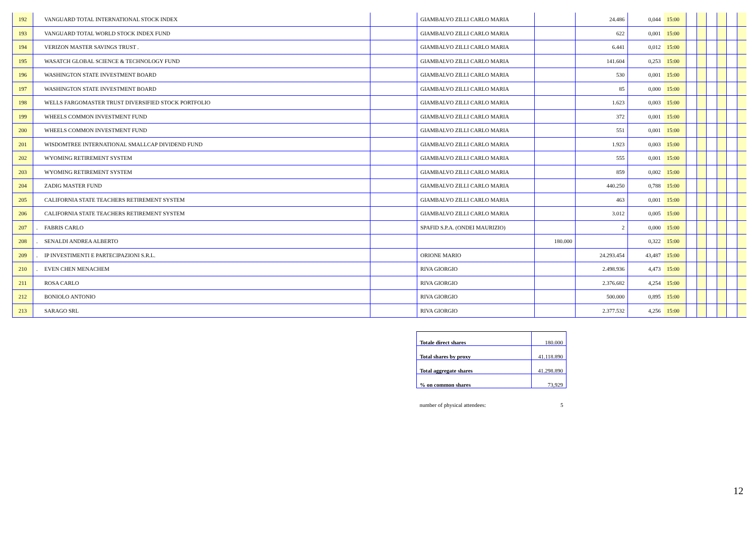| 192 | | VANGUARD TOTAL INTERNATIONAL STOCK INDEX | | GIAMBALVO ZILLI CARLO MARIA | | 24.486 | 0,044 | 15:00 | | | | | | |
| 193 | | VANGUARD TOTAL WORLD STOCK INDEX FUND | | GIAMBALVO ZILLI CARLO MARIA | | 622 | 0,001 | 15:00 | | | | | | |
| 194 | | VERIZON MASTER SAVINGS TRUST . | | GIAMBALVO ZILLI CARLO MARIA | | 6.441 | 0,012 | 15:00 | | | | | | |
| 195 | | WASATCH GLOBAL SCIENCE & TECHNOLOGY FUND | | GIAMBALVO ZILLI CARLO MARIA | | 141.604 | 0,253 | 15:00 | | | | | | |
| 196 | | WASHINGTON STATE INVESTMENT BOARD | | GIAMBALVO ZILLI CARLO MARIA | | 530 | 0,001 | 15:00 | | | | | | |
| 197 | | WASHINGTON STATE INVESTMENT BOARD | | GIAMBALVO ZILLI CARLO MARIA | | 85 | 0,000 | 15:00 | | | | | | |
| 198 | | WELLS FARGOMASTER TRUST DIVERSIFIED STOCK PORTFOLIO | | GIAMBALVO ZILLI CARLO MARIA | | 1.623 | 0,003 | 15:00 | | | | | | |
| 199 | | WHEELS COMMON INVESTMENT FUND | | GIAMBALVO ZILLI CARLO MARIA | | 372 | 0,001 | 15:00 | | | | | | |
| 200 | | WHEELS COMMON INVESTMENT FUND | | GIAMBALVO ZILLI CARLO MARIA | | 551 | 0,001 | 15:00 | | | | | | |
| 201 | | WISDOMTREE INTERNATIONAL SMALLCAP DIVIDEND FUND | | GIAMBALVO ZILLI CARLO MARIA | | 1.923 | 0,003 | 15:00 | | | | | | |
| 202 | | WYOMING RETIREMENT SYSTEM | | GIAMBALVO ZILLI CARLO MARIA | | 555 | 0,001 | 15:00 | | | | | | |
| 203 | | WYOMING RETIREMENT SYSTEM | | GIAMBALVO ZILLI CARLO MARIA | | 859 | 0,002 | 15:00 | | | | | | |
| 204 | | ZADIG MASTER FUND | | GIAMBALVO ZILLI CARLO MARIA | | 440.250 | 0,788 | 15:00 | | | | | | |
| 205 | | CALIFORNIA STATE TEACHERS RETIREMENT SYSTEM | | GIAMBALVO ZILLI CARLO MARIA | | 463 | 0,001 | 15:00 | | | | | | |
| 206 | | CALIFORNIA STATE TEACHERS RETIREMENT SYSTEM | | GIAMBALVO ZILLI CARLO MARIA | | 3.012 | 0,005 | 15:00 | | | | | | |
| 207 | . | FABRIS CARLO | | SPAFID S.P.A. (ONDEI MAURIZIO) | | 2 | 0,000 | 15:00 | | | | | | |
| 208 | . | SENALDI ANDREA ALBERTO | | | 180.000 | | 0,322 | 15:00 | | | | | | |
| 209 | . | IP INVESTIMENTI E PARTECIPAZIONI S.R.L. | | ORIONE MARIO | | 24.293.454 | 43,487 | 15:00 | | | | | | |
| 210 | . | EVEN CHEN MENACHEM | | RIVA GIORGIO | | 2.498.936 | 4,473 | 15:00 | | | | | | |
| 211 | | ROSA CARLO | | RIVA GIORGIO | | 2.376.682 | 4,254 | 15:00 | | | | | | |
| 212 | | BONIOLO ANTONIO | | RIVA GIORGIO | | 500.000 | 0,895 | 15:00 | | | | | | |
| 213 | | SARAGO SRL | | RIVA GIORGIO | | 2.377.532 | 4,256 | 15:00 | | | | | | |
| Totale direct shares | 180.000 |
| Total shares by proxy | 41.118.890 |
| Total aggregate shares | 41.298.890 |
| % on common shares | 73,929 |
| number of physical attendees: | 5 |
12